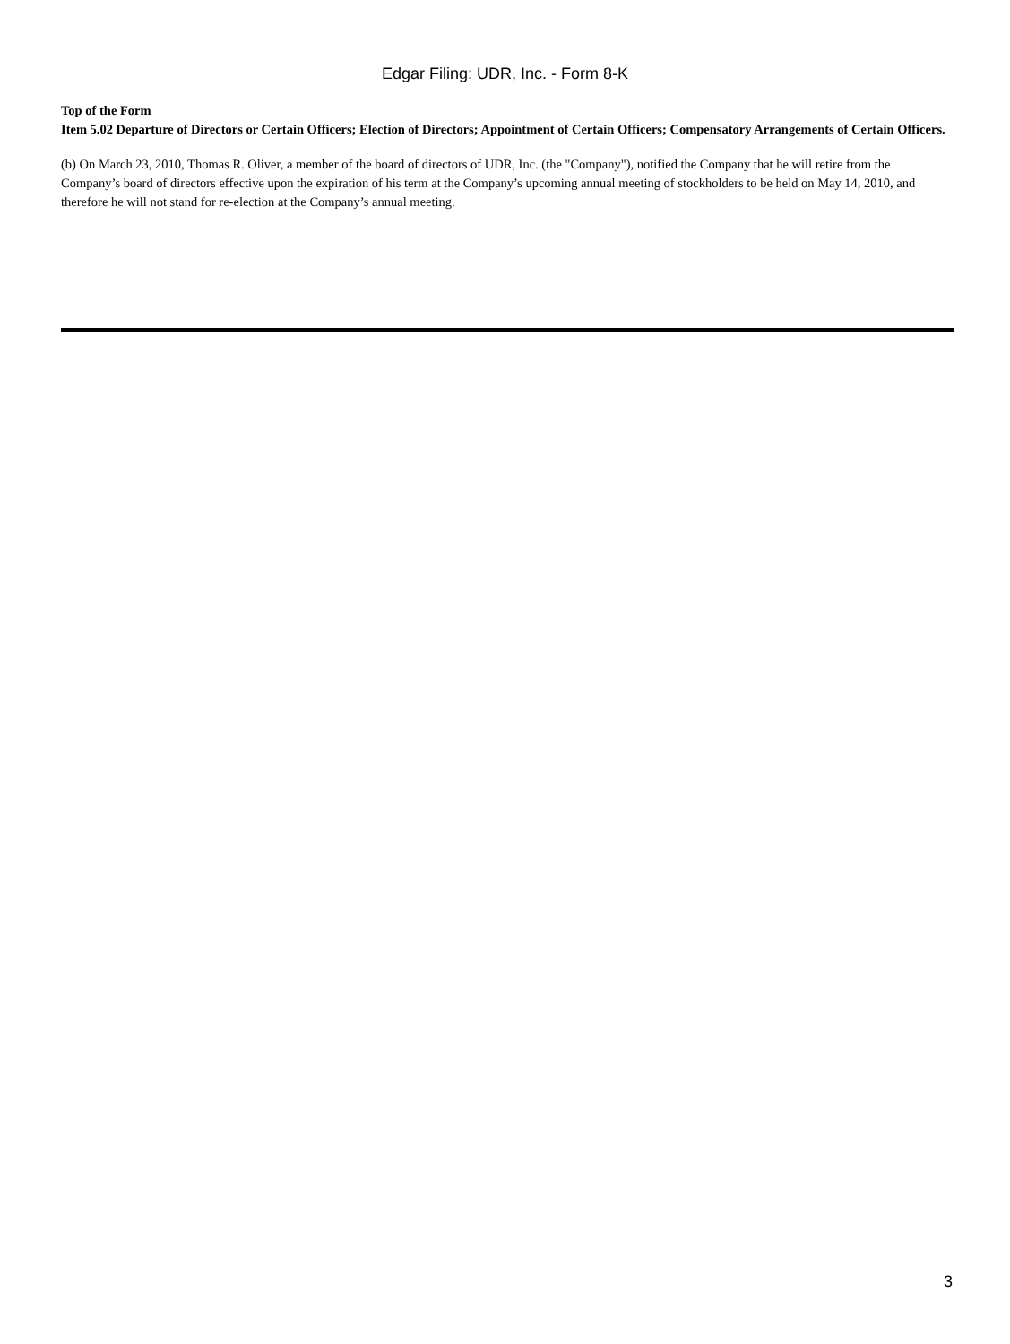Edgar Filing: UDR, Inc. - Form 8-K
Top of the Form
Item 5.02 Departure of Directors or Certain Officers; Election of Directors; Appointment of Certain Officers; Compensatory Arrangements of Certain Officers.
(b) On March 23, 2010, Thomas R. Oliver, a member of the board of directors of UDR, Inc. (the "Company"), notified the Company that he will retire from the Company’s board of directors effective upon the expiration of his term at the Company’s upcoming annual meeting of stockholders to be held on May 14, 2010, and therefore he will not stand for re-election at the Company’s annual meeting.
3